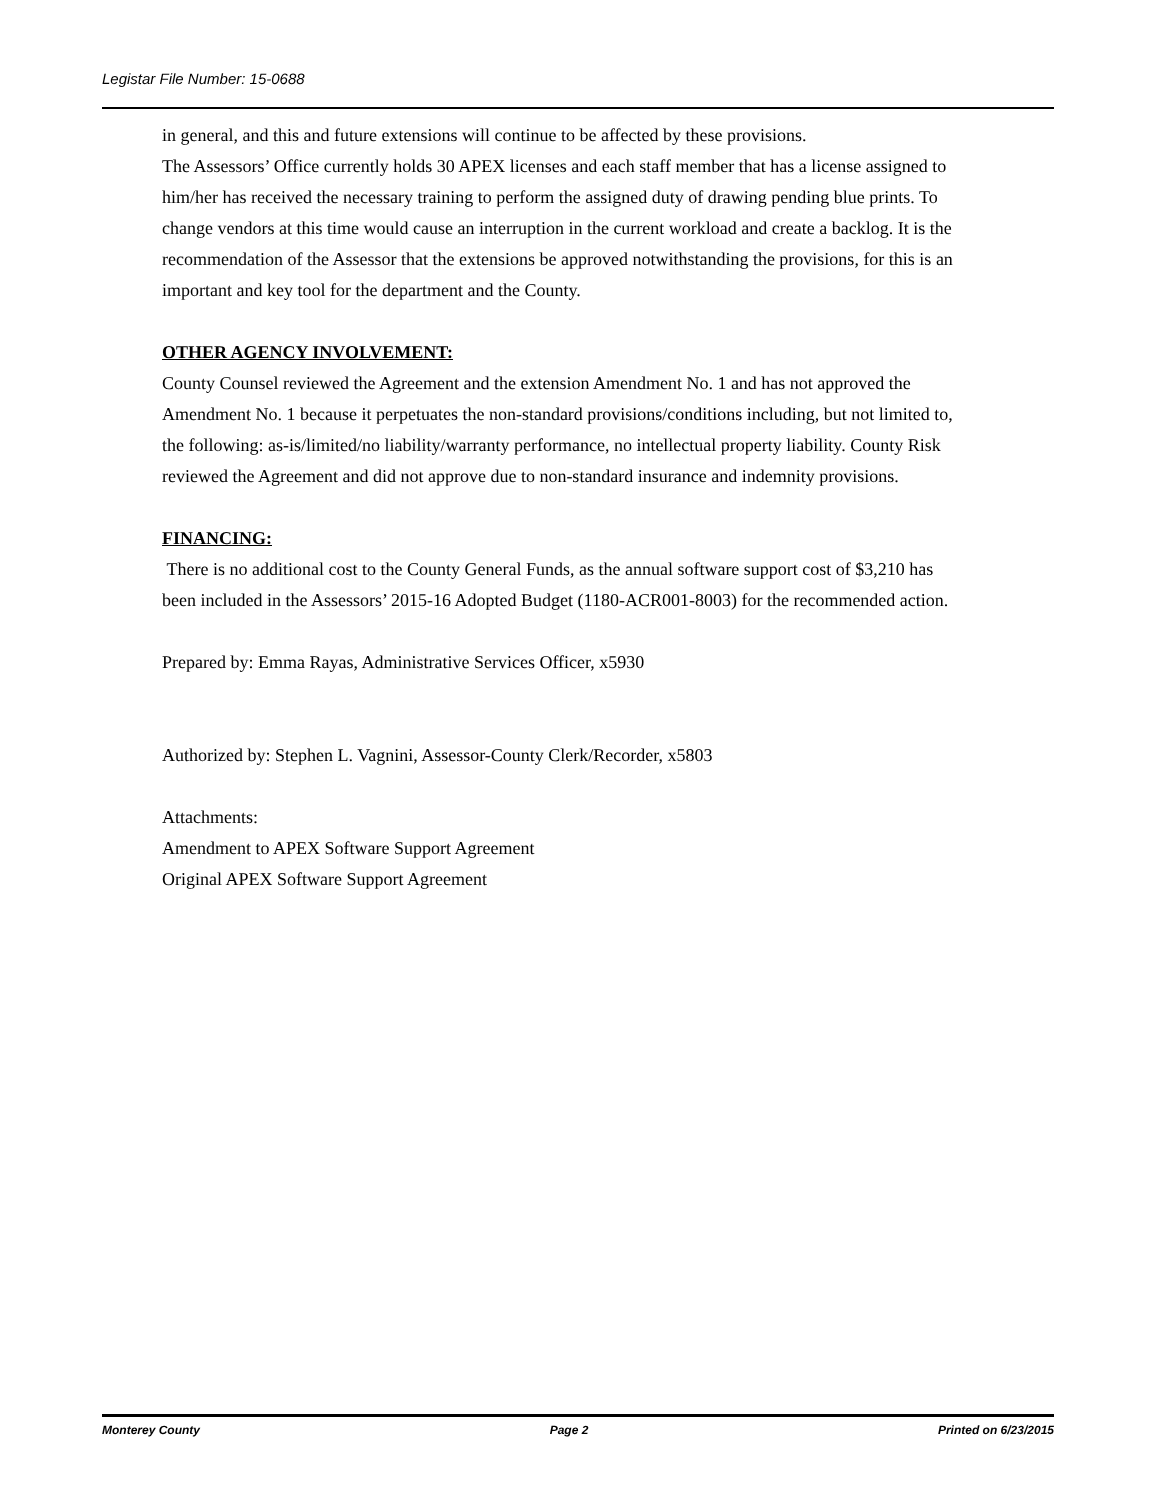Legistar File Number: 15-0688
in general, and this and future extensions will continue to be affected by these provisions.
The Assessors’ Office currently holds 30 APEX licenses and each staff member that has a license assigned to him/her has received the necessary training to perform the assigned duty of drawing pending blue prints. To change vendors at this time would cause an interruption in the current workload and create a backlog. It is the recommendation of the Assessor that the extensions be approved notwithstanding the provisions, for this is an important and key tool for the department and the County.
OTHER AGENCY INVOLVEMENT:
County Counsel reviewed the Agreement and the extension Amendment No. 1 and has not approved the Amendment No. 1 because it perpetuates the non-standard provisions/conditions including, but not limited to, the following: as-is/limited/no liability/warranty performance, no intellectual property liability. County Risk reviewed the Agreement and did not approve due to non-standard insurance and indemnity provisions.
FINANCING:
There is no additional cost to the County General Funds, as the annual software support cost of $3,210 has been included in the Assessors’ 2015-16 Adopted Budget (1180-ACR001-8003) for the recommended action.
Prepared by: Emma Rayas, Administrative Services Officer, x5930
Authorized by: Stephen L. Vagnini, Assessor-County Clerk/Recorder, x5803
Attachments:
Amendment to APEX Software Support Agreement
Original APEX Software Support Agreement
Monterey County Page 2 Printed on 6/23/2015